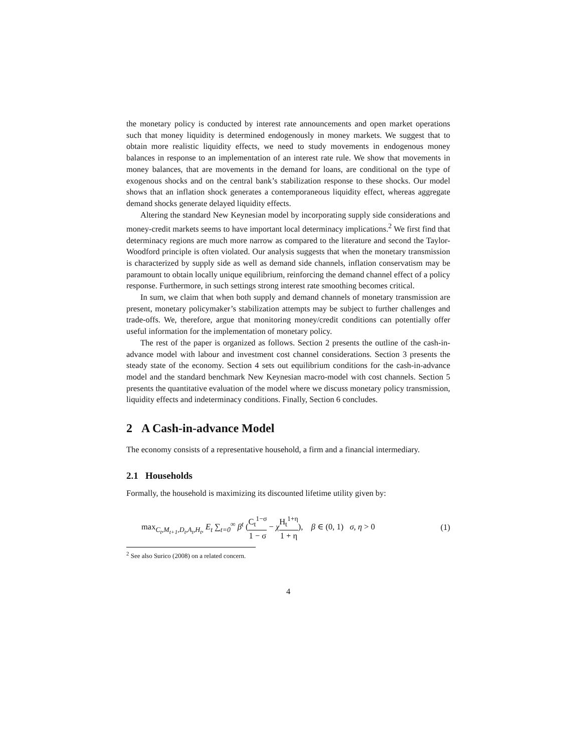the monetary policy is conducted by interest rate announcements and open market operations such that money liquidity is determined endogenously in money markets. We suggest that to obtain more realistic liquidity effects, we need to study movements in endogenous money balances in response to an implementation of an interest rate rule. We show that movements in money balances, that are movements in the demand for loans, are conditional on the type of exogenous shocks and on the central bank’s stabilization response to these shocks. Our model shows that an inflation shock generates a contemporaneous liquidity effect, whereas aggregate demand shocks generate delayed liquidity effects.
Altering the standard New Keynesian model by incorporating supply side considerations and money-credit markets seems to have important local determinacy implications.<sup>2</sup> We first find that determinacy regions are much more narrow as compared to the literature and second the Taylor-Woodford principle is often violated. Our analysis suggests that when the monetary transmission is characterized by supply side as well as demand side channels, inflation conservatism may be paramount to obtain locally unique equilibrium, reinforcing the demand channel effect of a policy response. Furthermore, in such settings strong interest rate smoothing becomes critical.
In sum, we claim that when both supply and demand channels of monetary transmission are present, monetary policymaker’s stabilization attempts may be subject to further challenges and trade-offs. We, therefore, argue that monitoring money/credit conditions can potentially offer useful information for the implementation of monetary policy.
The rest of the paper is organized as follows. Section 2 presents the outline of the cash-in-advance model with labour and investment cost channel considerations. Section 3 presents the steady state of the economy. Section 4 sets out equilibrium conditions for the cash-in-advance model and the standard benchmark New Keynesian macro-model with cost channels. Section 5 presents the quantitative evaluation of the model where we discuss monetary policy transmission, liquidity effects and indeterminacy conditions. Finally, Section 6 concludes.
2 A Cash-in-advance Model
The economy consists of a representative household, a firm and a financial intermediary.
2.1 Households
Formally, the household is maximizing its discounted lifetime utility given by:
max<sub>C<sub>t</sub>,M<sub>t+1</sub>,D<sub>t</sub>,A<sub>t</sub>,H<sub>t</sub>,</sub> E<sub>t</sub> ∑<sub>t=0</sub><sup>∞</sup> β<sup>t</sup> (C<sub>t</sub><sup>1−σ</sup> 1 − σ − χH<sub>t</sub><sup>1+η</sup> 1 + η), β ∈ (0, 1) σ, η > 0
(1)
<sup>2</sup> See also Surico (2008) on a related concern.
4